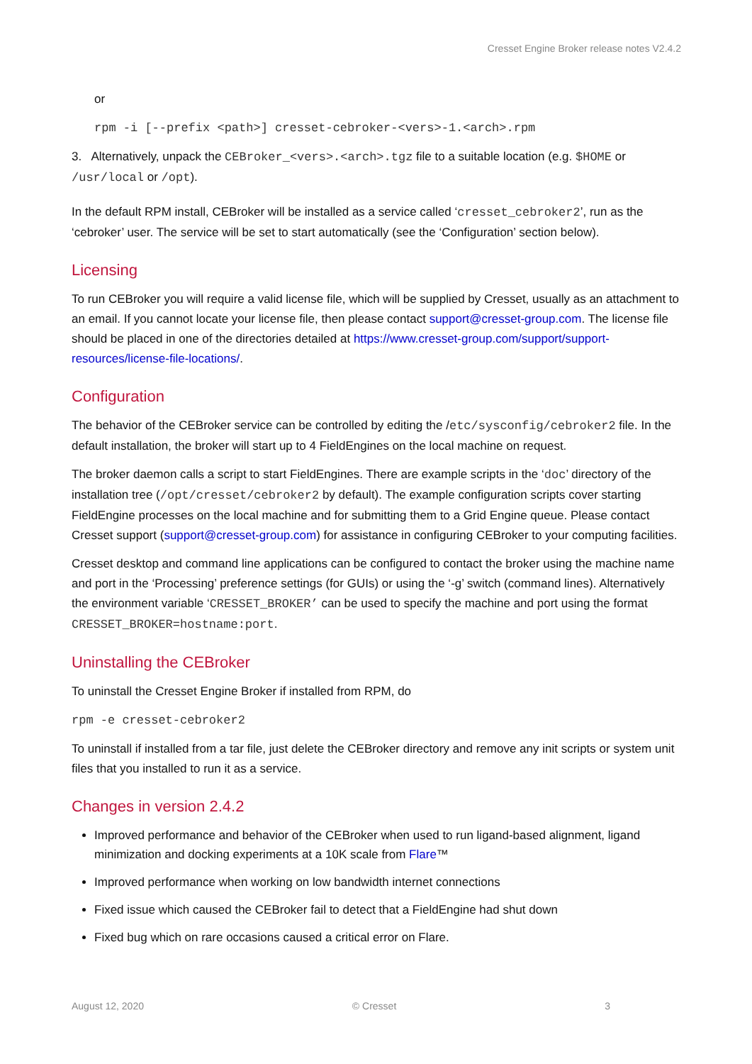Cresset Engine Broker release notes V2.4.2
or
rpm -i [--prefix <path>] cresset-cebroker-<vers>-1.<arch>.rpm
3. Alternatively, unpack the CEBroker_<vers>.<arch>.tgz file to a suitable location (e.g. $HOME or /usr/local or /opt).
In the default RPM install, CEBroker will be installed as a service called ‘cresset_cebroker2’, run as the ‘cebroker’ user. The service will be set to start automatically (see the ‘Configuration’ section below).
Licensing
To run CEBroker you will require a valid license file, which will be supplied by Cresset, usually as an attachment to an email. If you cannot locate your license file, then please contact support@cresset-group.com. The license file should be placed in one of the directories detailed at https://www.cresset-group.com/support/support-resources/license-file-locations/.
Configuration
The behavior of the CEBroker service can be controlled by editing the /etc/sysconfig/cebroker2 file. In the default installation, the broker will start up to 4 FieldEngines on the local machine on request.
The broker daemon calls a script to start FieldEngines. There are example scripts in the ‘doc’ directory of the installation tree (/opt/cresset/cebroker2 by default). The example configuration scripts cover starting FieldEngine processes on the local machine and for submitting them to a Grid Engine queue. Please contact Cresset support (support@cresset-group.com) for assistance in configuring CEBroker to your computing facilities.
Cresset desktop and command line applications can be configured to contact the broker using the machine name and port in the ‘Processing’ preference settings (for GUIs) or using the ‘-g’ switch (command lines). Alternatively the environment variable ‘CRESSET_BROKER’ can be used to specify the machine and port using the format CRESSET_BROKER=hostname:port.
Uninstalling the CEBroker
To uninstall the Cresset Engine Broker if installed from RPM, do
rpm -e cresset-cebroker2
To uninstall if installed from a tar file, just delete the CEBroker directory and remove any init scripts or system unit files that you installed to run it as a service.
Changes in version 2.4.2
Improved performance and behavior of the CEBroker when used to run ligand-based alignment, ligand minimization and docking experiments at a 10K scale from Flare™
Improved performance when working on low bandwidth internet connections
Fixed issue which caused the CEBroker fail to detect that a FieldEngine had shut down
Fixed bug which on rare occasions caused a critical error on Flare.
August 12, 2020 © Cresset 3